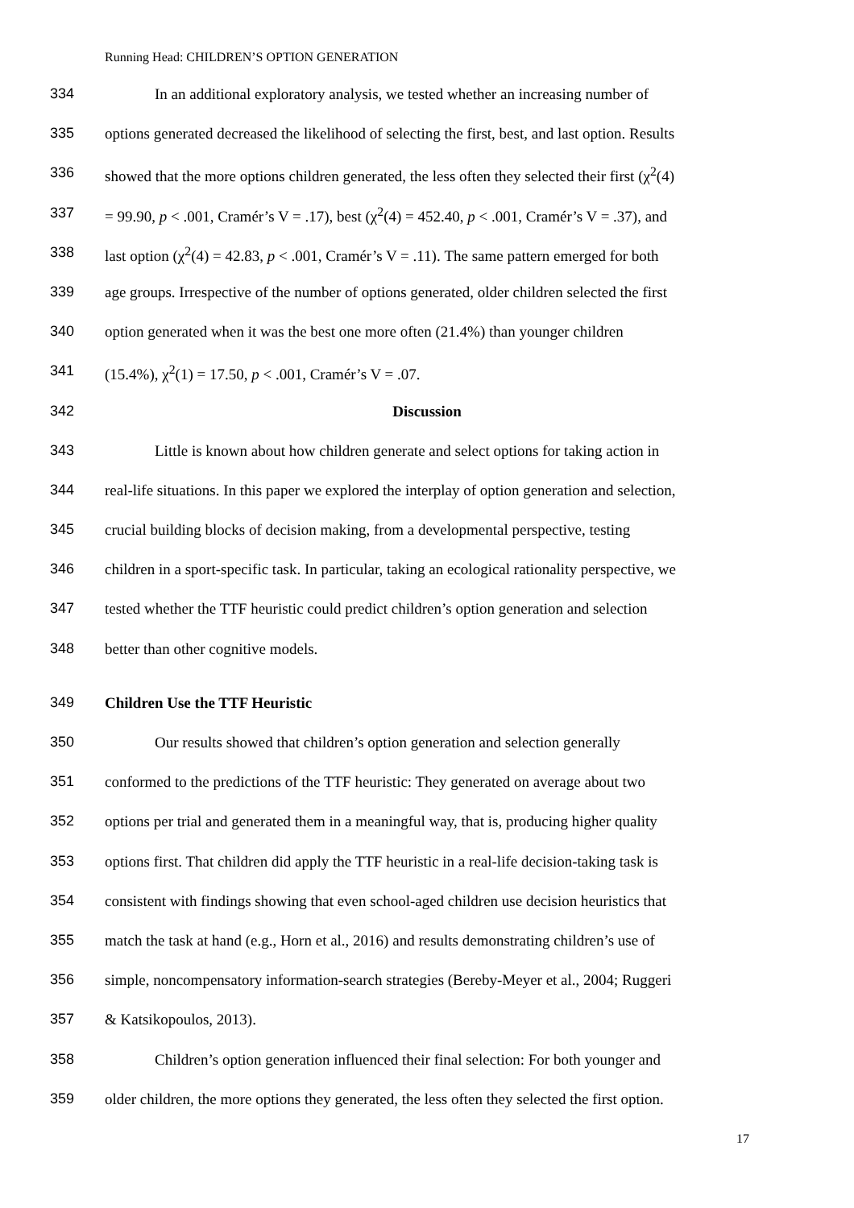Running Head: CHILDREN’S OPTION GENERATION
334 In an additional exploratory analysis, we tested whether an increasing number of
335 options generated decreased the likelihood of selecting the first, best, and last option. Results
336 showed that the more options children generated, the less often they selected their first (χ<sup>2</sup>(4)
337 = 99.90, p < .001, Cramér’s V = .17), best (χ<sup>2</sup>(4) = 452.40, p < .001, Cramér’s V = .37), and
338 last option (χ<sup>2</sup>(4) = 42.83, p < .001, Cramér’s V = .11). The same pattern emerged for both
339 age groups. Irrespective of the number of options generated, older children selected the first
340 option generated when it was the best one more often (21.4%) than younger children
341 (15.4%), χ<sup>2</sup>(1) = 17.50, p < .001, Cramér’s V = .07.
342 Discussion
343 Little is known about how children generate and select options for taking action in
344 real-life situations. In this paper we explored the interplay of option generation and selection,
345 crucial building blocks of decision making, from a developmental perspective, testing
346 children in a sport-specific task. In particular, taking an ecological rationality perspective, we
347 tested whether the TTF heuristic could predict children’s option generation and selection
348 better than other cognitive models.
349 Children Use the TTF Heuristic
350 Our results showed that children’s option generation and selection generally
351 conformed to the predictions of the TTF heuristic: They generated on average about two
352 options per trial and generated them in a meaningful way, that is, producing higher quality
353 options first. That children did apply the TTF heuristic in a real-life decision-taking task is
354 consistent with findings showing that even school-aged children use decision heuristics that
355 match the task at hand (e.g., Horn et al., 2016) and results demonstrating children’s use of
356 simple, noncompensatory information-search strategies (Bereby-Meyer et al., 2004; Ruggeri
357 & Katsikopoulos, 2013).
358 Children’s option generation influenced their final selection: For both younger and
359 older children, the more options they generated, the less often they selected the first option.
17